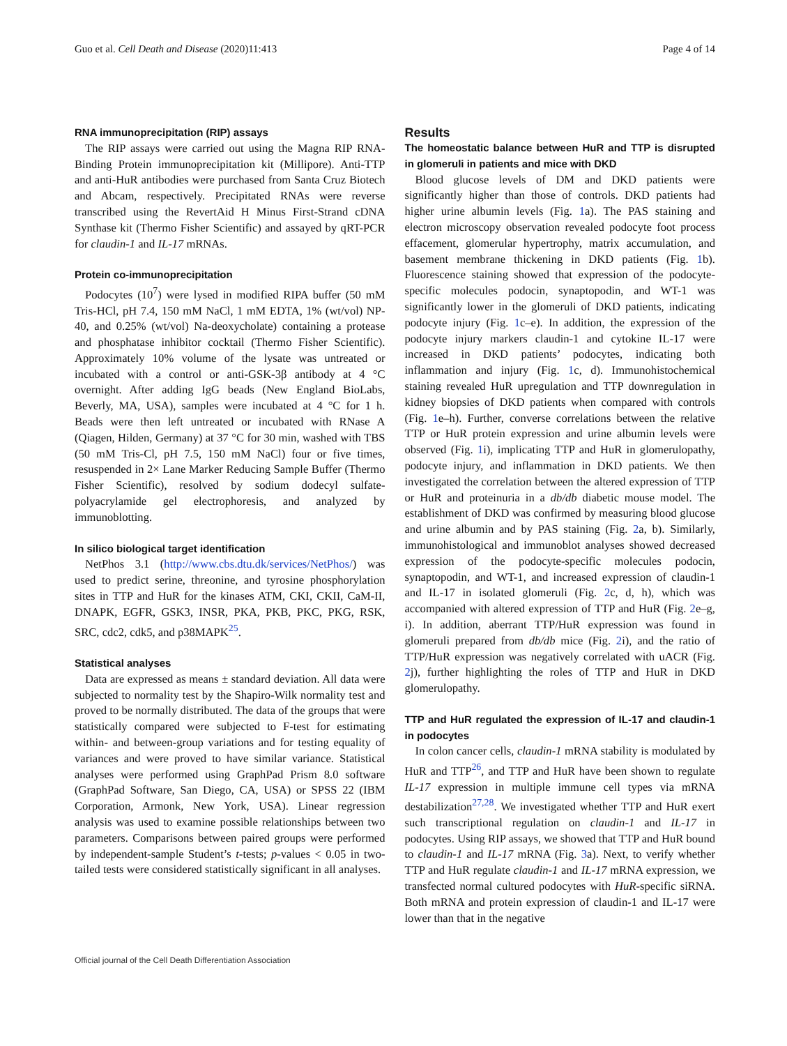Guo et al. Cell Death and Disease (2020)11:413 Page 4 of 14
RNA immunoprecipitation (RIP) assays
The RIP assays were carried out using the Magna RIP RNA-Binding Protein immunoprecipitation kit (Millipore). Anti-TTP and anti-HuR antibodies were purchased from Santa Cruz Biotech and Abcam, respectively. Precipitated RNAs were reverse transcribed using the RevertAid H Minus First-Strand cDNA Synthase kit (Thermo Fisher Scientific) and assayed by qRT-PCR for claudin-1 and IL-17 mRNAs.
Protein co-immunoprecipitation
Podocytes (10<sup>7</sup>) were lysed in modified RIPA buffer (50 mM Tris-HCl, pH 7.4, 150 mM NaCl, 1 mM EDTA, 1% (wt/vol) NP-40, and 0.25% (wt/vol) Na-deoxycholate) containing a protease and phosphatase inhibitor cocktail (Thermo Fisher Scientific). Approximately 10% volume of the lysate was untreated or incubated with a control or anti-GSK-3β antibody at 4 °C overnight. After adding IgG beads (New England BioLabs, Beverly, MA, USA), samples were incubated at 4 °C for 1 h. Beads were then left untreated or incubated with RNase A (Qiagen, Hilden, Germany) at 37 °C for 30 min, washed with TBS (50 mM Tris-Cl, pH 7.5, 150 mM NaCl) four or five times, resuspended in 2× Lane Marker Reducing Sample Buffer (Thermo Fisher Scientific), resolved by sodium dodecyl sulfate-polyacrylamide gel electrophoresis, and analyzed by immunoblotting.
In silico biological target identification
NetPhos 3.1 (http://www.cbs.dtu.dk/services/NetPhos/) was used to predict serine, threonine, and tyrosine phosphorylation sites in TTP and HuR for the kinases ATM, CKI, CKII, CaM-II, DNAPK, EGFR, GSK3, INSR, PKA, PKB, PKC, PKG, RSK, SRC, cdc2, cdk5, and p38MAPK<sup>25</sup>.
Statistical analyses
Data are expressed as means ± standard deviation. All data were subjected to normality test by the Shapiro-Wilk normality test and proved to be normally distributed. The data of the groups that were statistically compared were subjected to F-test for estimating within- and between-group variations and for testing equality of variances and were proved to have similar variance. Statistical analyses were performed using GraphPad Prism 8.0 software (GraphPad Software, San Diego, CA, USA) or SPSS 22 (IBM Corporation, Armonk, New York, USA). Linear regression analysis was used to examine possible relationships between two parameters. Comparisons between paired groups were performed by independent-sample Student’s t-tests; p-values < 0.05 in two-tailed tests were considered statistically significant in all analyses.
Results
The homeostatic balance between HuR and TTP is disrupted in glomeruli in patients and mice with DKD
Blood glucose levels of DM and DKD patients were significantly higher than those of controls. DKD patients had higher urine albumin levels (Fig. 1a). The PAS staining and electron microscopy observation revealed podocyte foot process effacement, glomerular hypertrophy, matrix accumulation, and basement membrane thickening in DKD patients (Fig. 1b). Fluorescence staining showed that expression of the podocyte-specific molecules podocin, synaptopodin, and WT-1 was significantly lower in the glomeruli of DKD patients, indicating podocyte injury (Fig. 1c–e). In addition, the expression of the podocyte injury markers claudin-1 and cytokine IL-17 were increased in DKD patients’ podocytes, indicating both inflammation and injury (Fig. 1c, d). Immunohistochemical staining revealed HuR upregulation and TTP downregulation in kidney biopsies of DKD patients when compared with controls (Fig. 1e–h). Further, converse correlations between the relative TTP or HuR protein expression and urine albumin levels were observed (Fig. 1i), implicating TTP and HuR in glomerulopathy, podocyte injury, and inflammation in DKD patients. We then investigated the correlation between the altered expression of TTP or HuR and proteinuria in a db/db diabetic mouse model. The establishment of DKD was confirmed by measuring blood glucose and urine albumin and by PAS staining (Fig. 2a, b). Similarly, immunohistological and immunoblot analyses showed decreased expression of the podocyte-specific molecules podocin, synaptopodin, and WT-1, and increased expression of claudin-1 and IL-17 in isolated glomeruli (Fig. 2c, d, h), which was accompanied with altered expression of TTP and HuR (Fig. 2e–g, i). In addition, aberrant TTP/HuR expression was found in glomeruli prepared from db/db mice (Fig. 2i), and the ratio of TTP/HuR expression was negatively correlated with uACR (Fig. 2j), further highlighting the roles of TTP and HuR in DKD glomerulopathy.
TTP and HuR regulated the expression of IL-17 and claudin-1 in podocytes
In colon cancer cells, claudin-1 mRNA stability is modulated by HuR and TTP<sup>26</sup>, and TTP and HuR have been shown to regulate IL-17 expression in multiple immune cell types via mRNA destabilization<sup>27,28</sup>. We investigated whether TTP and HuR exert such transcriptional regulation on claudin-1 and IL-17 in podocytes. Using RIP assays, we showed that TTP and HuR bound to claudin-1 and IL-17 mRNA (Fig. 3a). Next, to verify whether TTP and HuR regulate claudin-1 and IL-17 mRNA expression, we transfected normal cultured podocytes with HuR-specific siRNA. Both mRNA and protein expression of claudin-1 and IL-17 were lower than that in the negative
Official journal of the Cell Death Differentiation Association